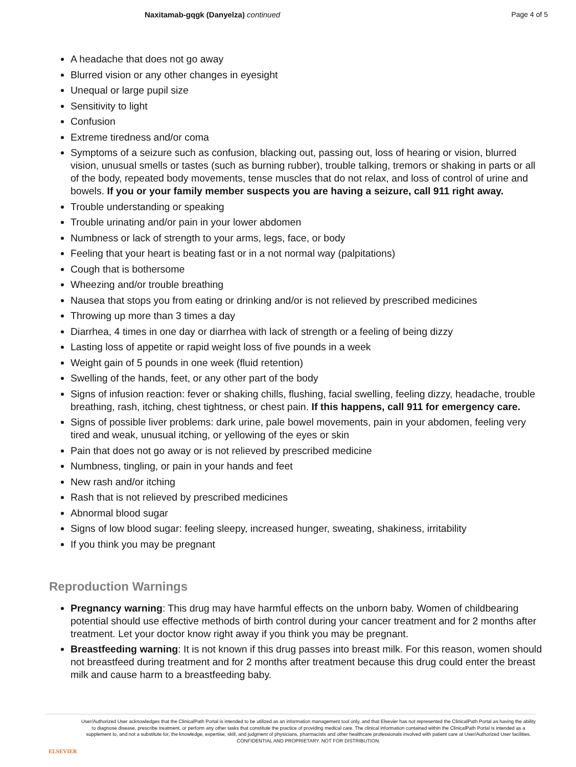Naxitamab-gqgk (Danyelza) continued
Page 4 of 5
A headache that does not go away
Blurred vision or any other changes in eyesight
Unequal or large pupil size
Sensitivity to light
Confusion
Extreme tiredness and/or coma
Symptoms of a seizure such as confusion, blacking out, passing out, loss of hearing or vision, blurred vision, unusual smells or tastes (such as burning rubber), trouble talking, tremors or shaking in parts or all of the body, repeated body movements, tense muscles that do not relax, and loss of control of urine and bowels. If you or your family member suspects you are having a seizure, call 911 right away.
Trouble understanding or speaking
Trouble urinating and/or pain in your lower abdomen
Numbness or lack of strength to your arms, legs, face, or body
Feeling that your heart is beating fast or in a not normal way (palpitations)
Cough that is bothersome
Wheezing and/or trouble breathing
Nausea that stops you from eating or drinking and/or is not relieved by prescribed medicines
Throwing up more than 3 times a day
Diarrhea, 4 times in one day or diarrhea with lack of strength or a feeling of being dizzy
Lasting loss of appetite or rapid weight loss of five pounds in a week
Weight gain of 5 pounds in one week (fluid retention)
Swelling of the hands, feet, or any other part of the body
Signs of infusion reaction: fever or shaking chills, flushing, facial swelling, feeling dizzy, headache, trouble breathing, rash, itching, chest tightness, or chest pain. If this happens, call 911 for emergency care.
Signs of possible liver problems: dark urine, pale bowel movements, pain in your abdomen, feeling very tired and weak, unusual itching, or yellowing of the eyes or skin
Pain that does not go away or is not relieved by prescribed medicine
Numbness, tingling, or pain in your hands and feet
New rash and/or itching
Rash that is not relieved by prescribed medicines
Abnormal blood sugar
Signs of low blood sugar: feeling sleepy, increased hunger, sweating, shakiness, irritability
If you think you may be pregnant
Reproduction Warnings
Pregnancy warning: This drug may have harmful effects on the unborn baby. Women of childbearing potential should use effective methods of birth control during your cancer treatment and for 2 months after treatment. Let your doctor know right away if you think you may be pregnant.
Breastfeeding warning: It is not known if this drug passes into breast milk. For this reason, women should not breastfeed during treatment and for 2 months after treatment because this drug could enter the breast milk and cause harm to a breastfeeding baby.
ELSEVIER
User/Authorized User acknowledges that the ClinicalPath Portal is intended to be utilized as an information management tool only, and that Elsevier has not represented the ClinicalPath Portal as having the ability to diagnose disease, prescribe treatment, or perform any other tasks that constitute the practice of providing medical care. The clinical information contained within the ClinicalPath Portal is intended as a supplement to, and not a substitute for, the knowledge, expertise, skill, and judgment of physicians, pharmacists and other healthcare professionals involved with patient care at User/Authorized User facilities.
CONFIDENTIAL AND PROPRIETARY. NOT FOR DISTRIBUTION.